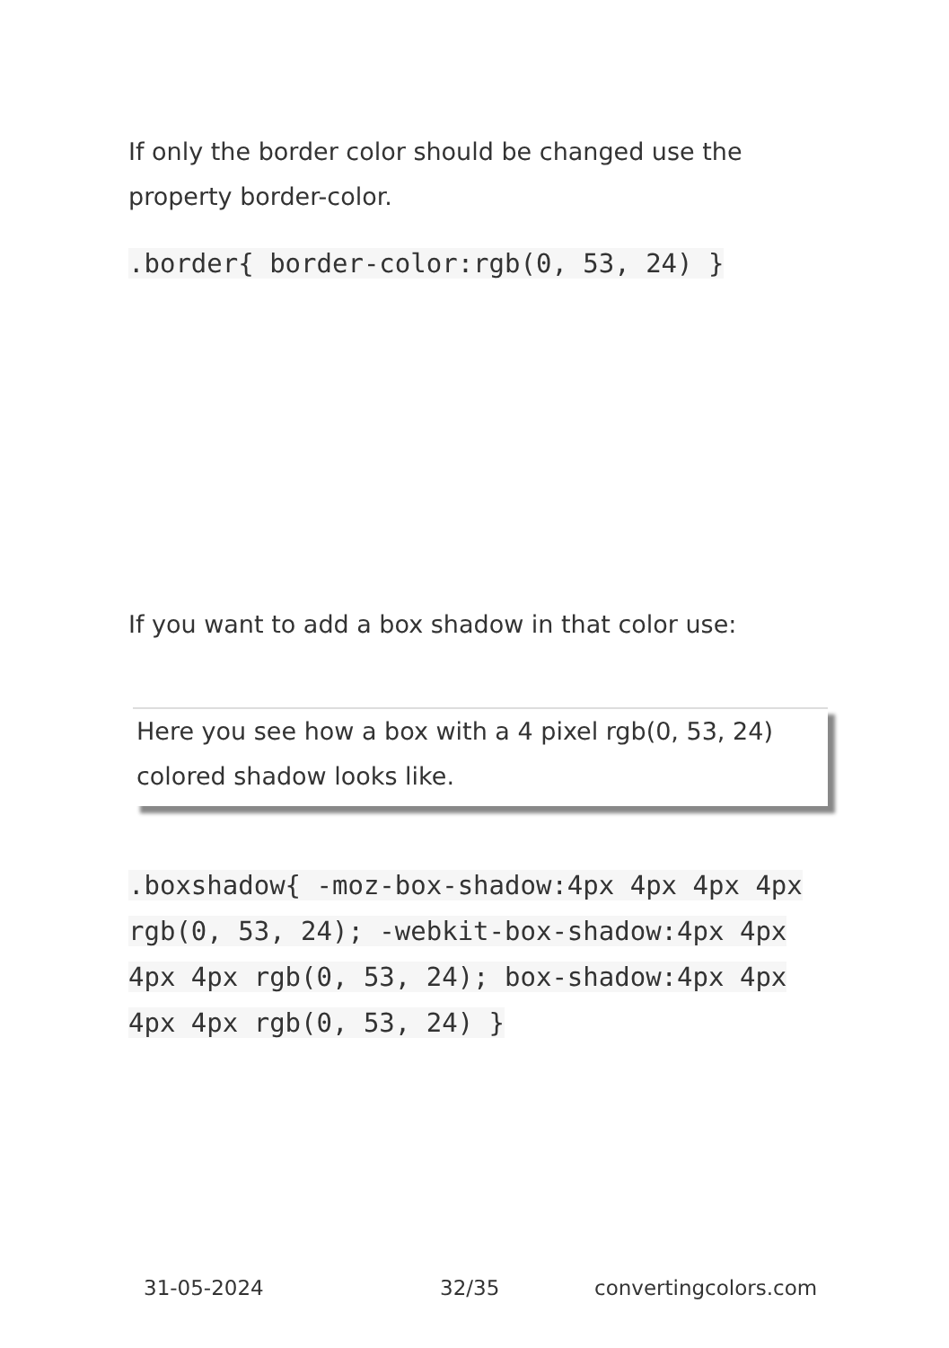If only the border color should be changed use the property border-color.
.border{ border-color:rgb(0, 53, 24) }
If you want to add a box shadow in that color use:
Here you see how a box with a 4 pixel rgb(0, 53, 24) colored shadow looks like.
.boxshadow{ -moz-box-shadow:4px 4px 4px 4px rgb(0, 53, 24); -webkit-box-shadow:4px 4px 4px 4px rgb(0, 53, 24); box-shadow:4px 4px 4px 4px rgb(0, 53, 24) }
31-05-2024 32/35 convertingcolors.com